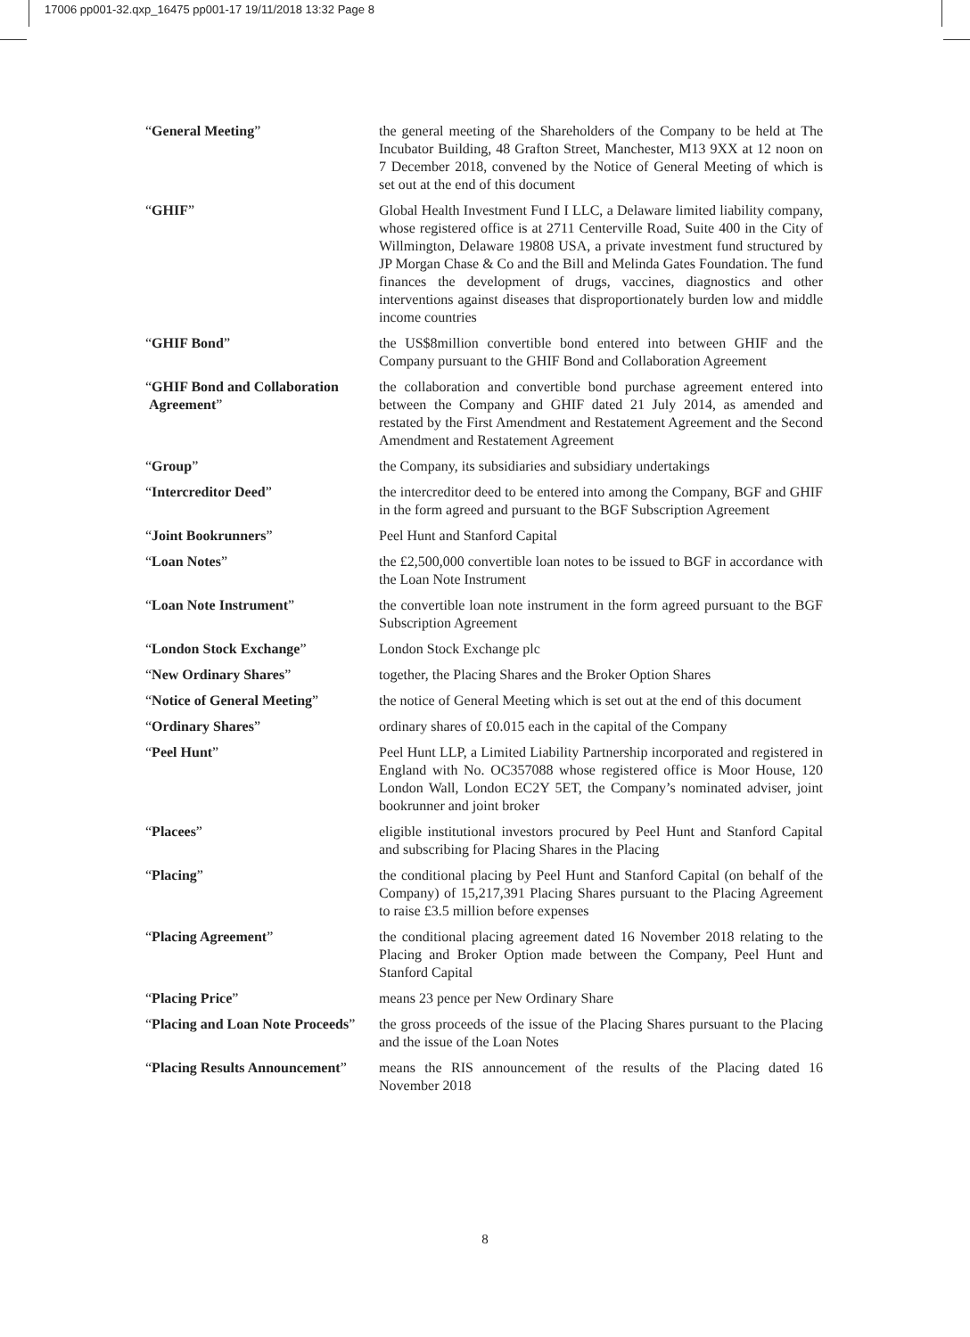17006 pp001-32.qxp_16475 pp001-17 19/11/2018 13:32 Page 8
| “ General Meeting ” | the general meeting of the Shareholders of the Company to be held at The Incubator Building, 48 Grafton Street, Manchester, M13 9XX at 12 noon on 7 December 2018, convened by the Notice of General Meeting of which is set out at the end of this document |
| “ GHIF ” | Global Health Investment Fund I LLC, a Delaware limited liability company, whose registered office is at 2711 Centerville Road, Suite 400 in the City of Willmington, Delaware 19808 USA, a private investment fund structured by JP Morgan Chase & Co and the Bill and Melinda Gates Foundation. The fund finances the development of drugs, vaccines, diagnostics and other interventions against diseases that disproportionately burden low and middle income countries |
| “ GHIF Bond ” | the US$8million convertible bond entered into between GHIF and the Company pursuant to the GHIF Bond and Collaboration Agreement |
| “ GHIF Bond and Collaboration Agreement ” | the collaboration and convertible bond purchase agreement entered into between the Company and GHIF dated 21 July 2014, as amended and restated by the First Amendment and Restatement Agreement and the Second Amendment and Restatement Agreement |
| “ Group ” | the Company, its subsidiaries and subsidiary undertakings |
| “ Intercreditor Deed ” | the intercreditor deed to be entered into among the Company, BGF and GHIF in the form agreed and pursuant to the BGF Subscription Agreement |
| “ Joint Bookrunners ” | Peel Hunt and Stanford Capital |
| “ Loan Notes ” | the £2,500,000 convertible loan notes to be issued to BGF in accordance with the Loan Note Instrument |
| “ Loan Note Instrument ” | the convertible loan note instrument in the form agreed pursuant to the BGF Subscription Agreement |
| “ London Stock Exchange ” | London Stock Exchange plc |
| “ New Ordinary Shares ” | together, the Placing Shares and the Broker Option Shares |
| “ Notice of General Meeting ” | the notice of General Meeting which is set out at the end of this document |
| “ Ordinary Shares ” | ordinary shares of £0.015 each in the capital of the Company |
| “ Peel Hunt ” | Peel Hunt LLP, a Limited Liability Partnership incorporated and registered in England with No. OC357088 whose registered office is Moor House, 120 London Wall, London EC2Y 5ET, the Company’s nominated adviser, joint bookrunner and joint broker |
| “ Placees ” | eligible institutional investors procured by Peel Hunt and Stanford Capital and subscribing for Placing Shares in the Placing |
| “ Placing ” | the conditional placing by Peel Hunt and Stanford Capital (on behalf of the Company) of 15,217,391 Placing Shares pursuant to the Placing Agreement to raise £3.5 million before expenses |
| “ Placing Agreement ” | the conditional placing agreement dated 16 November 2018 relating to the Placing and Broker Option made between the Company, Peel Hunt and Stanford Capital |
| “ Placing Price ” | means 23 pence per New Ordinary Share |
| “ Placing and Loan Note Proceeds ” | the gross proceeds of the issue of the Placing Shares pursuant to the Placing and the issue of the Loan Notes |
| “ Placing Results Announcement ” | means the RIS announcement of the results of the Placing dated 16 November 2018 |
8